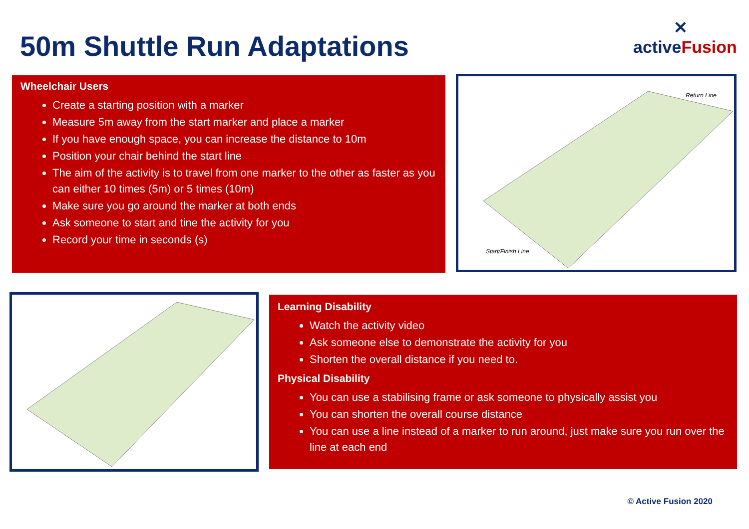50m Shuttle Run Adaptations
✕
activeFusion
Wheelchair Users
Create a starting position with a marker
Measure 5m away from the start marker and place a marker
If you have enough space, you can increase the distance to 10m
Position your chair behind the start line
The aim of the activity is to travel from one marker to the other as faster as you can either 10 times (5m) or 5 times (10m)
Make sure you go around the marker at both ends
Ask someone to start and tine the activity for you
Record your time in seconds (s)
Return Line
Start/Finish Line
Learning Disability
Watch the activity video
Ask someone else to demonstrate the activity for you
Shorten the overall distance if you need to.
Physical Disability
You can use a stabilising frame or ask someone to physically assist you
You can shorten the overall course distance
You can use a line instead of a marker to run around, just make sure you run over the line at each end
© Active Fusion 2020